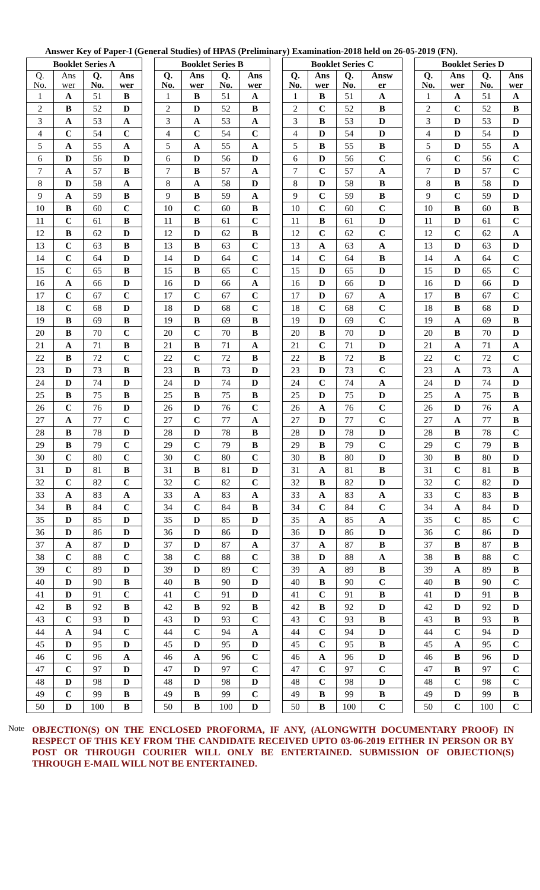Answer Key of Paper-I (General Studies) of HPAS (Preliminary) Examination-2018 held on 26-05-2019 (FN).
| Booklet Series A | | | | | Booklet Series B | | | | | Booklet Series C | | | | | Booklet Series D | | | |
| --- | --- | --- | --- | --- | --- | --- | --- | --- | --- | --- | --- | --- | --- | --- | --- | --- | --- | --- |
| Q. No. | Ans wer | Q. No. | Ans wer | | Q. No. | Ans wer | Q. No. | Ans wer | | Q. No. | Ans wer | Q. No. | Answ er | | Q. No. | Ans wer | Q. No. | Ans wer |
| 1 | A | 51 | B | | 1 | B | 51 | A | | 1 | B | 51 | A | | 1 | A | 51 | A |
| 2 | B | 52 | D | | 2 | D | 52 | B | | 2 | C | 52 | B | | 2 | C | 52 | B |
| 3 | A | 53 | A | | 3 | A | 53 | A | | 3 | B | 53 | D | | 3 | D | 53 | D |
| 4 | C | 54 | C | | 4 | C | 54 | C | | 4 | D | 54 | D | | 4 | D | 54 | D |
| 5 | A | 55 | A | | 5 | A | 55 | A | | 5 | B | 55 | B | | 5 | D | 55 | A |
| 6 | D | 56 | D | | 6 | D | 56 | D | | 6 | D | 56 | C | | 6 | C | 56 | C |
| 7 | A | 57 | B | | 7 | B | 57 | A | | 7 | C | 57 | A | | 7 | D | 57 | C |
| 8 | D | 58 | A | | 8 | A | 58 | D | | 8 | D | 58 | B | | 8 | B | 58 | D |
| 9 | A | 59 | B | | 9 | B | 59 | A | | 9 | C | 59 | B | | 9 | C | 59 | D |
| 10 | B | 60 | C | | 10 | C | 60 | B | | 10 | C | 60 | C | | 10 | B | 60 | B |
| 11 | C | 61 | B | | 11 | B | 61 | C | | 11 | B | 61 | D | | 11 | D | 61 | C |
| 12 | B | 62 | D | | 12 | D | 62 | B | | 12 | C | 62 | C | | 12 | C | 62 | A |
| 13 | C | 63 | B | | 13 | B | 63 | C | | 13 | A | 63 | A | | 13 | D | 63 | D |
| 14 | C | 64 | D | | 14 | D | 64 | C | | 14 | C | 64 | B | | 14 | A | 64 | C |
| 15 | C | 65 | B | | 15 | B | 65 | C | | 15 | D | 65 | D | | 15 | D | 65 | C |
| 16 | A | 66 | D | | 16 | D | 66 | A | | 16 | D | 66 | D | | 16 | D | 66 | D |
| 17 | C | 67 | C | | 17 | C | 67 | C | | 17 | D | 67 | A | | 17 | B | 67 | C |
| 18 | C | 68 | D | | 18 | D | 68 | C | | 18 | C | 68 | C | | 18 | B | 68 | D |
| 19 | B | 69 | B | | 19 | B | 69 | B | | 19 | D | 69 | C | | 19 | A | 69 | B |
| 20 | B | 70 | C | | 20 | C | 70 | B | | 20 | B | 70 | D | | 20 | B | 70 | D |
| 21 | A | 71 | B | | 21 | B | 71 | A | | 21 | C | 71 | D | | 21 | A | 71 | A |
| 22 | B | 72 | C | | 22 | C | 72 | B | | 22 | B | 72 | B | | 22 | C | 72 | C |
| 23 | D | 73 | B | | 23 | B | 73 | D | | 23 | D | 73 | C | | 23 | A | 73 | A |
| 24 | D | 74 | D | | 24 | D | 74 | D | | 24 | C | 74 | A | | 24 | D | 74 | D |
| 25 | B | 75 | B | | 25 | B | 75 | B | | 25 | D | 75 | D | | 25 | A | 75 | B |
| 26 | C | 76 | D | | 26 | D | 76 | C | | 26 | A | 76 | C | | 26 | D | 76 | A |
| 27 | A | 77 | C | | 27 | C | 77 | A | | 27 | D | 77 | C | | 27 | A | 77 | B |
| 28 | B | 78 | D | | 28 | D | 78 | B | | 28 | D | 78 | D | | 28 | B | 78 | C |
| 29 | B | 79 | C | | 29 | C | 79 | B | | 29 | B | 79 | C | | 29 | C | 79 | B |
| 30 | C | 80 | C | | 30 | C | 80 | C | | 30 | B | 80 | D | | 30 | B | 80 | D |
| 31 | D | 81 | B | | 31 | B | 81 | D | | 31 | A | 81 | B | | 31 | C | 81 | B |
| 32 | C | 82 | C | | 32 | C | 82 | C | | 32 | B | 82 | D | | 32 | C | 82 | D |
| 33 | A | 83 | A | | 33 | A | 83 | A | | 33 | A | 83 | A | | 33 | C | 83 | B |
| 34 | B | 84 | C | | 34 | C | 84 | B | | 34 | C | 84 | C | | 34 | A | 84 | D |
| 35 | D | 85 | D | | 35 | D | 85 | D | | 35 | A | 85 | A | | 35 | C | 85 | C |
| 36 | D | 86 | D | | 36 | D | 86 | D | | 36 | D | 86 | D | | 36 | C | 86 | D |
| 37 | A | 87 | D | | 37 | D | 87 | A | | 37 | A | 87 | B | | 37 | B | 87 | B |
| 38 | C | 88 | C | | 38 | C | 88 | C | | 38 | D | 88 | A | | 38 | B | 88 | C |
| 39 | C | 89 | D | | 39 | D | 89 | C | | 39 | A | 89 | B | | 39 | A | 89 | B |
| 40 | D | 90 | B | | 40 | B | 90 | D | | 40 | B | 90 | C | | 40 | B | 90 | C |
| 41 | D | 91 | C | | 41 | C | 91 | D | | 41 | C | 91 | B | | 41 | D | 91 | B |
| 42 | B | 92 | B | | 42 | B | 92 | B | | 42 | B | 92 | D | | 42 | D | 92 | D |
| 43 | C | 93 | D | | 43 | D | 93 | C | | 43 | C | 93 | B | | 43 | B | 93 | B |
| 44 | A | 94 | C | | 44 | C | 94 | A | | 44 | C | 94 | D | | 44 | C | 94 | D |
| 45 | D | 95 | D | | 45 | D | 95 | D | | 45 | C | 95 | B | | 45 | A | 95 | C |
| 46 | C | 96 | A | | 46 | A | 96 | C | | 46 | A | 96 | D | | 46 | B | 96 | D |
| 47 | C | 97 | D | | 47 | D | 97 | C | | 47 | C | 97 | C | | 47 | B | 97 | C |
| 48 | D | 98 | D | | 48 | D | 98 | D | | 48 | C | 98 | D | | 48 | C | 98 | C |
| 49 | C | 99 | B | | 49 | B | 99 | C | | 49 | B | 99 | B | | 49 | D | 99 | B |
| 50 | D | 100 | B | | 50 | B | 100 | D | | 50 | B | 100 | C | | 50 | C | 100 | C |
Note
OBJECTION(S) ON THE ENCLOSED PROFORMA, IF ANY, (ALONGWITH DOCUMENTARY PROOF) IN RESPECT OF THIS KEY FROM THE CANDIDATE RECEIVED UPTO 03-06-2019 EITHER IN PERSON OR BY POST OR THROUGH COURIER WILL ONLY BE ENTERTAINED. SUBMISSION OF OBJECTION(S) THROUGH E-MAIL WILL NOT BE ENTERTAINED.